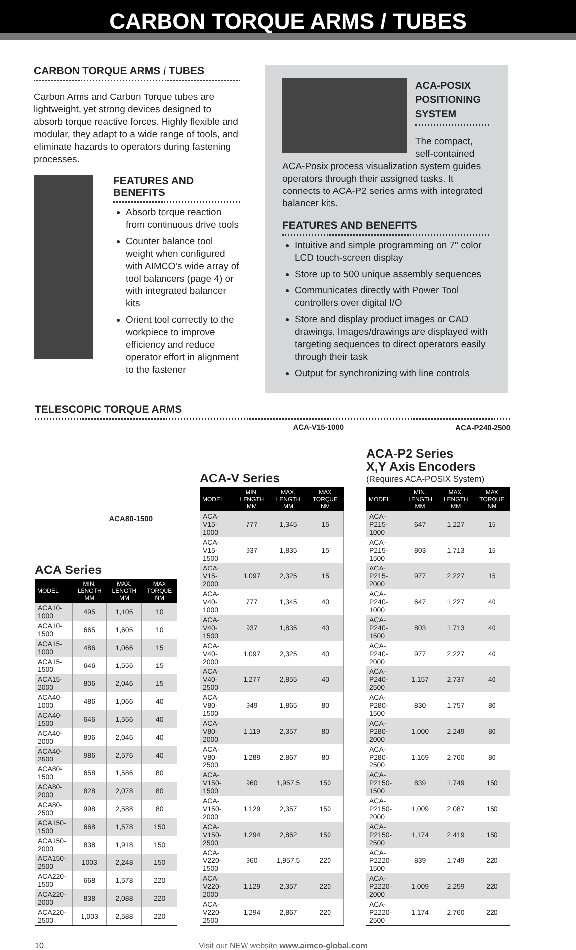CARBON TORQUE ARMS / TUBES
CARBON TORQUE ARMS / TUBES
Carbon Arms and Carbon Torque tubes are lightweight, yet strong devices designed to absorb torque reactive forces. Highly flexible and modular, they adapt to a wide range of tools, and eliminate hazards to operators during fastening processes.
FEATURES AND BENEFITS
Absorb torque reaction from continuous drive tools
Counter balance tool weight when configured with AIMCO's wide array of tool balancers (page 4) or with integrated balancer kits
Orient tool correctly to the workpiece to improve efficiency and reduce operator effort in alignment to the fastener
ACA-POSIX POSITIONING SYSTEM
The compact, self-contained
ACA-Posix process visualization system guides operators through their assigned tasks. It connects to ACA-P2 series arms with integrated balancer kits.
FEATURES AND BENEFITS
Intuitive and simple programming on 7" color LCD touch-screen display
Store up to 500 unique assembly sequences
Communicates directly with Power Tool controllers over digital I/O
Store and display product images or CAD drawings. Images/drawings are displayed with targeting sequences to direct operators easily through their task
Output for synchronizing with line controls
TELESCOPIC TORQUE ARMS
ACA80-1500
ACA Series
| MODEL | MIN. LENGTH MM | MAX. LENGTH MM | MAX TORQUE NM |
| --- | --- | --- | --- |
| ACA10-1000 | 495 | 1,105 | 10 |
| ACA10-1500 | 665 | 1,605 | 10 |
| ACA15-1000 | 486 | 1,066 | 15 |
| ACA15-1500 | 646 | 1,556 | 15 |
| ACA15-2000 | 806 | 2,046 | 15 |
| ACA40-1000 | 486 | 1,066 | 40 |
| ACA40-1500 | 646 | 1,556 | 40 |
| ACA40-2000 | 806 | 2,046 | 40 |
| ACA40-2500 | 986 | 2,576 | 40 |
| ACA80-1500 | 658 | 1,586 | 80 |
| ACA80-2000 | 828 | 2,078 | 80 |
| ACA80-2500 | 998 | 2,588 | 80 |
| ACA150-1500 | 668 | 1,578 | 150 |
| ACA150-2000 | 838 | 1,918 | 150 |
| ACA150-2500 | 1003 | 2,248 | 150 |
| ACA220-1500 | 668 | 1,578 | 220 |
| ACA220-2000 | 838 | 2,088 | 220 |
| ACA220-2500 | 1,003 | 2,588 | 220 |
ACA-V15-1000
ACA-V Series
| MODEL | MIN. LENGTH MM | MAX. LENGTH MM | MAX TORQUE NM |
| --- | --- | --- | --- |
| ACA-V15-1000 | 777 | 1,345 | 15 |
| ACA-V15-1500 | 937 | 1,835 | 15 |
| ACA-V15-2000 | 1,097 | 2,325 | 15 |
| ACA-V40-1000 | 777 | 1,345 | 40 |
| ACA-V40-1500 | 937 | 1,835 | 40 |
| ACA-V40-2000 | 1,097 | 2,325 | 40 |
| ACA-V40-2500 | 1,277 | 2,855 | 40 |
| ACA-V80-1500 | 949 | 1,865 | 80 |
| ACA-V80-2000 | 1,119 | 2,357 | 80 |
| ACA-V80-2500 | 1,289 | 2,867 | 80 |
| ACA-V150-1500 | 960 | 1,957.5 | 150 |
| ACA-V150-2000 | 1,129 | 2,357 | 150 |
| ACA-V150-2500 | 1,294 | 2,862 | 150 |
| ACA-V220-1500 | 960 | 1,957.5 | 220 |
| ACA-V220-2000 | 1,129 | 2,357 | 220 |
| ACA-V220-2500 | 1,294 | 2,867 | 220 |
ACA-P240-2500
ACA-P2 Series
X,Y Axis Encoders
(Requires ACA-POSIX System)
| MODEL | MIN. LENGTH MM | MAX. LENGTH MM | MAX TORQUE NM |
| --- | --- | --- | --- |
| ACA-P215-1000 | 647 | 1,227 | 15 |
| ACA-P215-1500 | 803 | 1,713 | 15 |
| ACA-P215-2000 | 977 | 2,227 | 15 |
| ACA-P240-1000 | 647 | 1,227 | 40 |
| ACA-P240-1500 | 803 | 1,713 | 40 |
| ACA-P240-2000 | 977 | 2,227 | 40 |
| ACA-P240-2500 | 1,157 | 2,737 | 40 |
| ACA-P280-1500 | 830 | 1,757 | 80 |
| ACA-P280-2000 | 1,000 | 2,249 | 80 |
| ACA-P280-2500 | 1,169 | 2,760 | 80 |
| ACA-P2150-1500 | 839 | 1,749 | 150 |
| ACA-P2150-2000 | 1,009 | 2,087 | 150 |
| ACA-P2150-2500 | 1,174 | 2,419 | 150 |
| ACA-P2220-1500 | 839 | 1,749 | 220 |
| ACA-P2220-2000 | 1,009 | 2,259 | 220 |
| ACA-P2220-2500 | 1,174 | 2,760 | 220 |
10 Visit our NEW website www.aimco-global.com